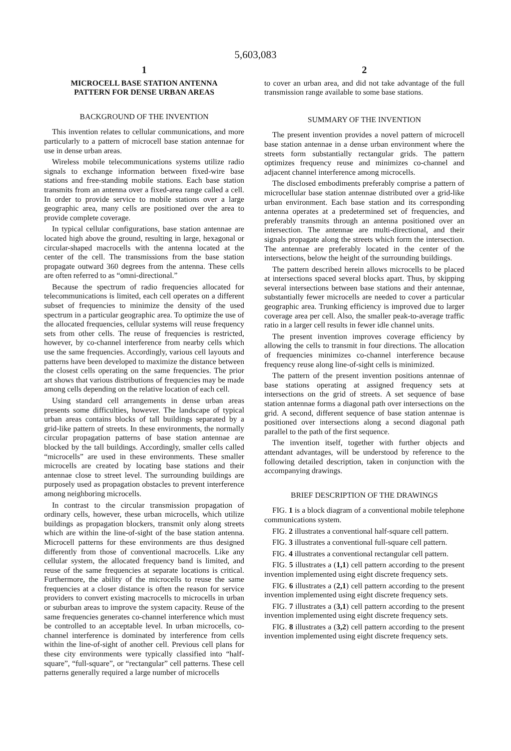5,603,083
1
MICROCELL BASE STATION ANTENNA
PATTERN FOR DENSE URBAN AREAS
BACKGROUND OF THE INVENTION
This invention relates to cellular communications, and more particularly to a pattern of microcell base station antennae for use in dense urban areas.
Wireless mobile telecommunications systems utilize radio signals to exchange information between fixed-wire base stations and free-standing mobile stations. Each base station transmits from an antenna over a fixed-area range called a cell. In order to provide service to mobile stations over a large geographic area, many cells are positioned over the area to provide complete coverage.
In typical cellular configurations, base station antennae are located high above the ground, resulting in large, hexagonal or circular-shaped macrocells with the antenna located at the center of the cell. The transmissions from the base station propagate outward 360 degrees from the antenna. These cells are often referred to as “omni-directional.”
Because the spectrum of radio frequencies allocated for telecommunications is limited, each cell operates on a different subset of frequencies to minimize the density of the used spectrum in a particular geographic area. To optimize the use of the allocated frequencies, cellular systems will reuse frequency sets from other cells. The reuse of frequencies is restricted, however, by co-channel interference from nearby cells which use the same frequencies. Accordingly, various cell layouts and patterns have been developed to maximize the distance between the closest cells operating on the same frequencies. The prior art shows that various distributions of frequencies may be made among cells depending on the relative location of each cell.
Using standard cell arrangements in dense urban areas presents some difficulties, however. The landscape of typical urban areas contains blocks of tall buildings separated by a grid-like pattern of streets. In these environments, the normally circular propagation patterns of base station antennae are blocked by the tall buildings. Accordingly, smaller cells called “microcells” are used in these environments. These smaller microcells are created by locating base stations and their antennae close to street level. The surrounding buildings are purposely used as propagation obstacles to prevent interference among neighboring microcells.
In contrast to the circular transmission propagation of ordinary cells, however, these urban microcells, which utilize buildings as propagation blockers, transmit only along streets which are within the line-of-sight of the base station antenna. Microcell patterns for these environments are thus designed differently from those of conventional macrocells. Like any cellular system, the allocated frequency band is limited, and reuse of the same frequencies at separate locations is critical. Furthermore, the ability of the microcells to reuse the same frequencies at a closer distance is often the reason for service providers to convert existing macrocells to microcells in urban or suburban areas to improve the system capacity. Reuse of the same frequencies generates co-channel interference which must be controlled to an acceptable level. In urban microcells, co-channel interference is dominated by interference from cells within the line-of-sight of another cell. Previous cell plans for these city environments were typically classified into “half-square”, “full-square”, or “rectangular” cell patterns. These cell patterns generally required a large number of microcells
2
to cover an urban area, and did not take advantage of the full transmission range available to some base stations.
SUMMARY OF THE INVENTION
The present invention provides a novel pattern of microcell base station antennae in a dense urban environment where the streets form substantially rectangular grids. The pattern optimizes frequency reuse and minimizes co-channel and adjacent channel interference among microcells.
The disclosed embodiments preferably comprise a pattern of microcellular base station antennae distributed over a grid-like urban environment. Each base station and its corresponding antenna operates at a predetermined set of frequencies, and preferably transmits through an antenna positioned over an intersection. The antennae are multi-directional, and their signals propagate along the streets which form the intersection. The antennae are preferably located in the center of the intersections, below the height of the surrounding buildings.
The pattern described herein allows microcells to be placed at intersections spaced several blocks apart. Thus, by skipping several intersections between base stations and their antennae, substantially fewer microcells are needed to cover a particular geographic area. Trunking efficiency is improved due to larger coverage area per cell. Also, the smaller peak-to-average traffic ratio in a larger cell results in fewer idle channel units.
The present invention improves coverage efficiency by allowing the cells to transmit in four directions. The allocation of frequencies minimizes co-channel interference because frequency reuse along line-of-sight cells is minimized.
The pattern of the present invention positions antennae of base stations operating at assigned frequency sets at intersections on the grid of streets. A set sequence of base station antennae forms a diagonal path over intersections on the grid. A second, different sequence of base station antennae is positioned over intersections along a second diagonal path parallel to the path of the first sequence.
The invention itself, together with further objects and attendant advantages, will be understood by reference to the following detailed description, taken in conjunction with the accompanying drawings.
BRIEF DESCRIPTION OF THE DRAWINGS
FIG. 1 is a block diagram of a conventional mobile telephone communications system.
FIG. 2 illustrates a conventional half-square cell pattern.
FIG. 3 illustrates a conventional full-square cell pattern.
FIG. 4 illustrates a conventional rectangular cell pattern.
FIG. 5 illustrates a (1,1) cell pattern according to the present invention implemented using eight discrete frequency sets.
FIG. 6 illustrates a (2,1) cell pattern according to the present invention implemented using eight discrete frequency sets.
FIG. 7 illustrates a (3,1) cell pattern according to the present invention implemented using eight discrete frequency sets.
FIG. 8 illustrates a (3,2) cell pattern according to the present invention implemented using eight discrete frequency sets.